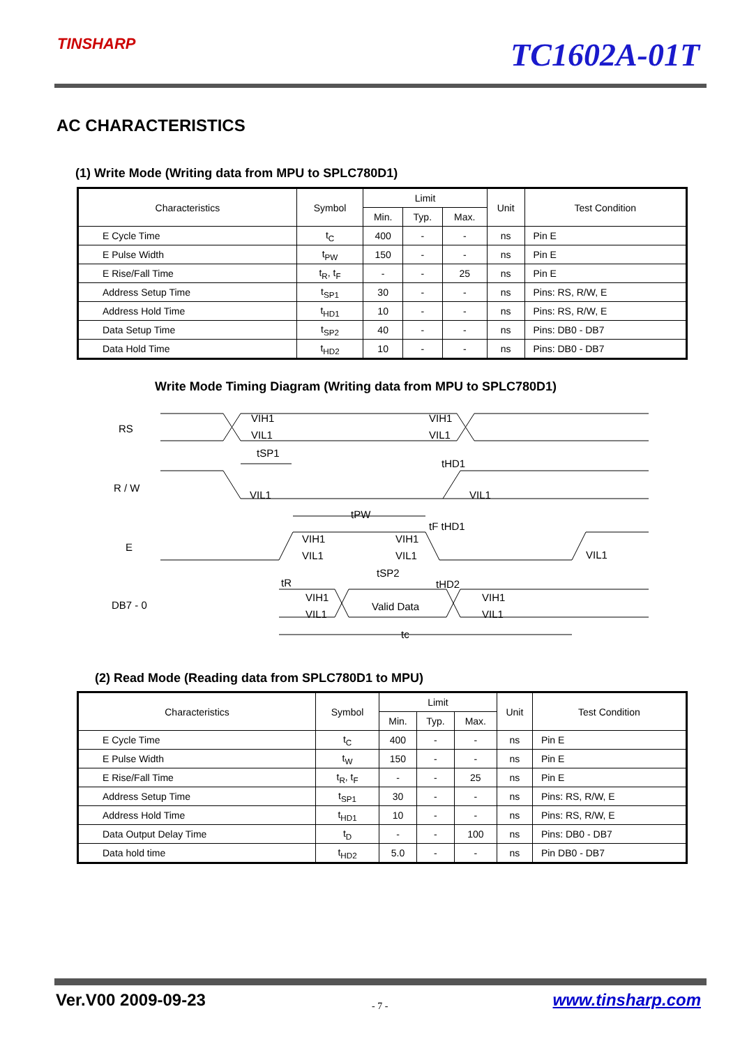TINSHARP TC1602A-01T
AC CHARACTERISTICS
(1) Write Mode (Writing data from MPU to SPLC780D1)
| Characteristics | Symbol | Limit | | | Unit | Test Condition |
| --- | --- | --- | --- | --- | --- | --- |
| | | Min. | Typ. | Max. | | |
| E Cycle Time | t<sub>C</sub> | 400 | - | - | ns | Pin E |
| E Pulse Width | t<sub>PW</sub> | 150 | - | - | ns | Pin E |
| E Rise/Fall Time | t<sub>R</sub>, t<sub>F</sub> | - | - | 25 | ns | Pin E |
| Address Setup Time | t<sub>SP1</sub> | 30 | - | - | ns | Pins: RS, R/W, E |
| Address Hold Time | t<sub>HD1</sub> | 10 | - | - | ns | Pins: RS, R/W, E |
| Data Setup Time | t<sub>SP2</sub> | 40 | - | - | ns | Pins: DB0 - DB7 |
| Data Hold Time | t<sub>HD2</sub> | 10 | - | - | ns | Pins: DB0 - DB7 |
Write Mode Timing Diagram (Writing data from MPU to SPLC780D1)
RS
R / W
E
DB7 - 0
VIH1
VIL1
VIH1
VIL1
tSP1
tHD1
VIL1
VIL1
tPW
tF tHD1
VIH1
VIL1
VIH1
VIL1
VIL1
tR
tSP2
tHD2
VIH1
VIL1
Valid Data
VIH1
VIL1
tc
(2) Read Mode (Reading data from SPLC780D1 to MPU)
| Characteristics | Symbol | Limit | | | Unit | Test Condition |
| --- | --- | --- | --- | --- | --- | --- |
| | | Min. | Typ. | Max. | | |
| E Cycle Time | t<sub>C</sub> | 400 | - | - | ns | Pin E |
| E Pulse Width | t<sub>W</sub> | 150 | - | - | ns | Pin E |
| E Rise/Fall Time | t<sub>R</sub>, t<sub>F</sub> | - | - | 25 | ns | Pin E |
| Address Setup Time | t<sub>SP1</sub> | 30 | - | - | ns | Pins: RS, R/W, E |
| Address Hold Time | t<sub>HD1</sub> | 10 | - | - | ns | Pins: RS, R/W, E |
| Data Output Delay Time | t<sub>D</sub> | - | - | 100 | ns | Pins: DB0 - DB7 |
| Data hold time | t<sub>HD2</sub> | 5.0 | - | - | ns | Pin DB0 - DB7 |
Ver.V00 2009-09-23 - 7 - www.tinsharp.com